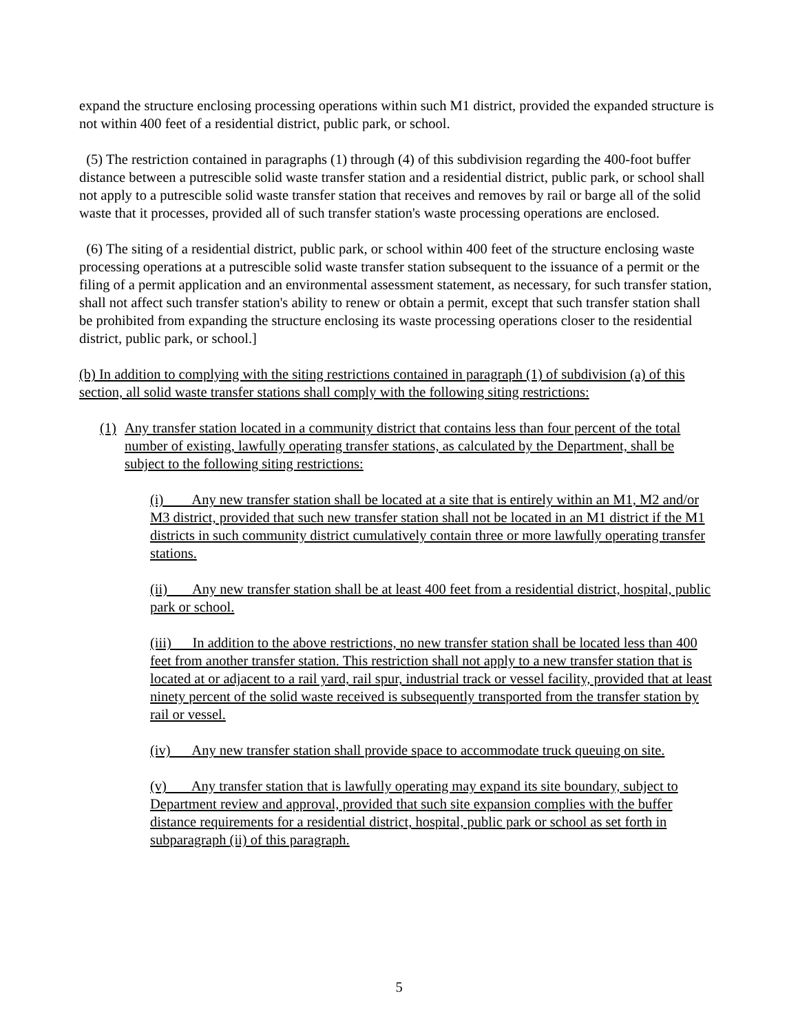expand the structure enclosing processing operations within such M1 district, provided the expanded structure is not within 400 feet of a residential district, public park, or school.
(5) The restriction contained in paragraphs (1) through (4) of this subdivision regarding the 400-foot buffer distance between a putrescible solid waste transfer station and a residential district, public park, or school shall not apply to a putrescible solid waste transfer station that receives and removes by rail or barge all of the solid waste that it processes, provided all of such transfer station's waste processing operations are enclosed.
(6) The siting of a residential district, public park, or school within 400 feet of the structure enclosing waste processing operations at a putrescible solid waste transfer station subsequent to the issuance of a permit or the filing of a permit application and an environmental assessment statement, as necessary, for such transfer station, shall not affect such transfer station's ability to renew or obtain a permit, except that such transfer station shall be prohibited from expanding the structure enclosing its waste processing operations closer to the residential district, public park, or school.]
(b) In addition to complying with the siting restrictions contained in paragraph (1) of subdivision (a) of this section, all solid waste transfer stations shall comply with the following siting restrictions:
(1) Any transfer station located in a community district that contains less than four percent of the total number of existing, lawfully operating transfer stations, as calculated by the Department, shall be subject to the following siting restrictions:
(i) Any new transfer station shall be located at a site that is entirely within an M1, M2 and/or M3 district, provided that such new transfer station shall not be located in an M1 district if the M1 districts in such community district cumulatively contain three or more lawfully operating transfer stations.
(ii) Any new transfer station shall be at least 400 feet from a residential district, hospital, public park or school.
(iii) In addition to the above restrictions, no new transfer station shall be located less than 400 feet from another transfer station. This restriction shall not apply to a new transfer station that is located at or adjacent to a rail yard, rail spur, industrial track or vessel facility, provided that at least ninety percent of the solid waste received is subsequently transported from the transfer station by rail or vessel.
(iv) Any new transfer station shall provide space to accommodate truck queuing on site.
(v) Any transfer station that is lawfully operating may expand its site boundary, subject to Department review and approval, provided that such site expansion complies with the buffer distance requirements for a residential district, hospital, public park or school as set forth in subparagraph (ii) of this paragraph.
5